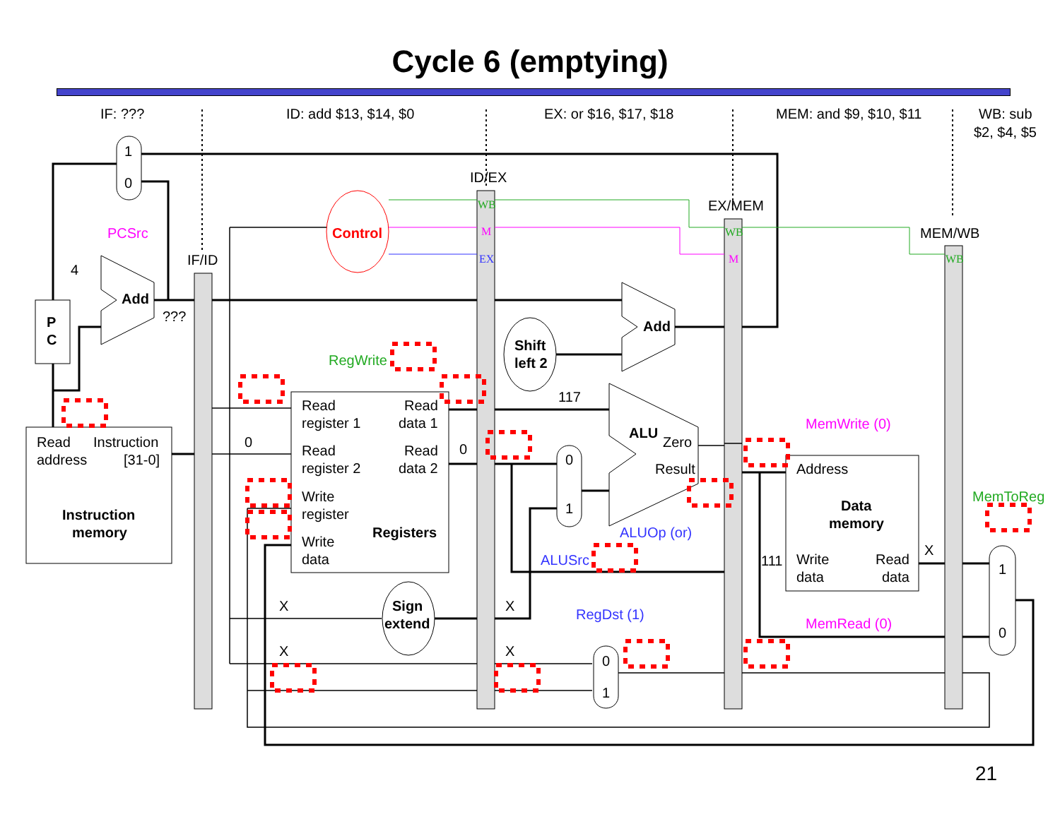Cycle 6 (emptying)
IF: ???
ID: add $13, $14, $0
EX: or $16, $17, $18
MEM: and $9, $10, $11
WB: sub
$2, $4, $5
ID/EX
EX/MEM
MEM/WB
IF/ID
1
0
PCSrc
4
Add
???
Control
WB
M
EX
WB
M
WB
P
C
Add
Shift
left 2
RegWrite
117
Read
Instruction
address
[31-0]
Instruction
memory
0
Read
Read
register 1
data 1
Read
Read
register 2
data 2
0
Write
register
Registers
Write
data
ALU
Zero
Result
0
1
ALUOp (or)
ALUSrc
MemWrite (0)
Address
Data
memory
111
Write
data
Read
data
X
MemRead (0)
MemToReg
1
0
X
Sign
extend
X
RegDst (1)
X
X
0
1
21